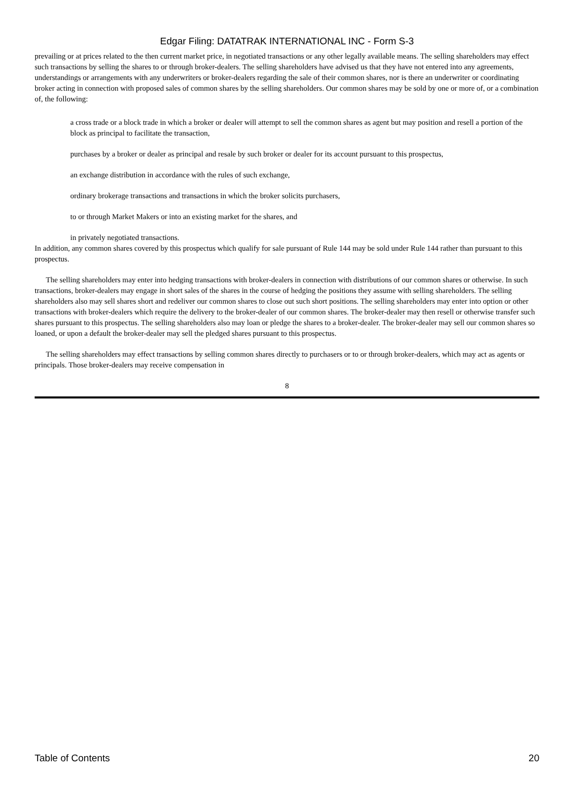Edgar Filing: DATATRAK INTERNATIONAL INC - Form S-3
prevailing or at prices related to the then current market price, in negotiated transactions or any other legally available means. The selling shareholders may effect such transactions by selling the shares to or through broker-dealers. The selling shareholders have advised us that they have not entered into any agreements, understandings or arrangements with any underwriters or broker-dealers regarding the sale of their common shares, nor is there an underwriter or coordinating broker acting in connection with proposed sales of common shares by the selling shareholders. Our common shares may be sold by one or more of, or a combination of, the following:
a cross trade or a block trade in which a broker or dealer will attempt to sell the common shares as agent but may position and resell a portion of the block as principal to facilitate the transaction,
purchases by a broker or dealer as principal and resale by such broker or dealer for its account pursuant to this prospectus,
an exchange distribution in accordance with the rules of such exchange,
ordinary brokerage transactions and transactions in which the broker solicits purchasers,
to or through Market Makers or into an existing market for the shares, and
in privately negotiated transactions.
In addition, any common shares covered by this prospectus which qualify for sale pursuant of Rule 144 may be sold under Rule 144 rather than pursuant to this prospectus.
The selling shareholders may enter into hedging transactions with broker-dealers in connection with distributions of our common shares or otherwise. In such transactions, broker-dealers may engage in short sales of the shares in the course of hedging the positions they assume with selling shareholders. The selling shareholders also may sell shares short and redeliver our common shares to close out such short positions. The selling shareholders may enter into option or other transactions with broker-dealers which require the delivery to the broker-dealer of our common shares. The broker-dealer may then resell or otherwise transfer such shares pursuant to this prospectus. The selling shareholders also may loan or pledge the shares to a broker-dealer. The broker-dealer may sell our common shares so loaned, or upon a default the broker-dealer may sell the pledged shares pursuant to this prospectus.
The selling shareholders may effect transactions by selling common shares directly to purchasers or to or through broker-dealers, which may act as agents or principals. Those broker-dealers may receive compensation in
8
Table of Contents 20